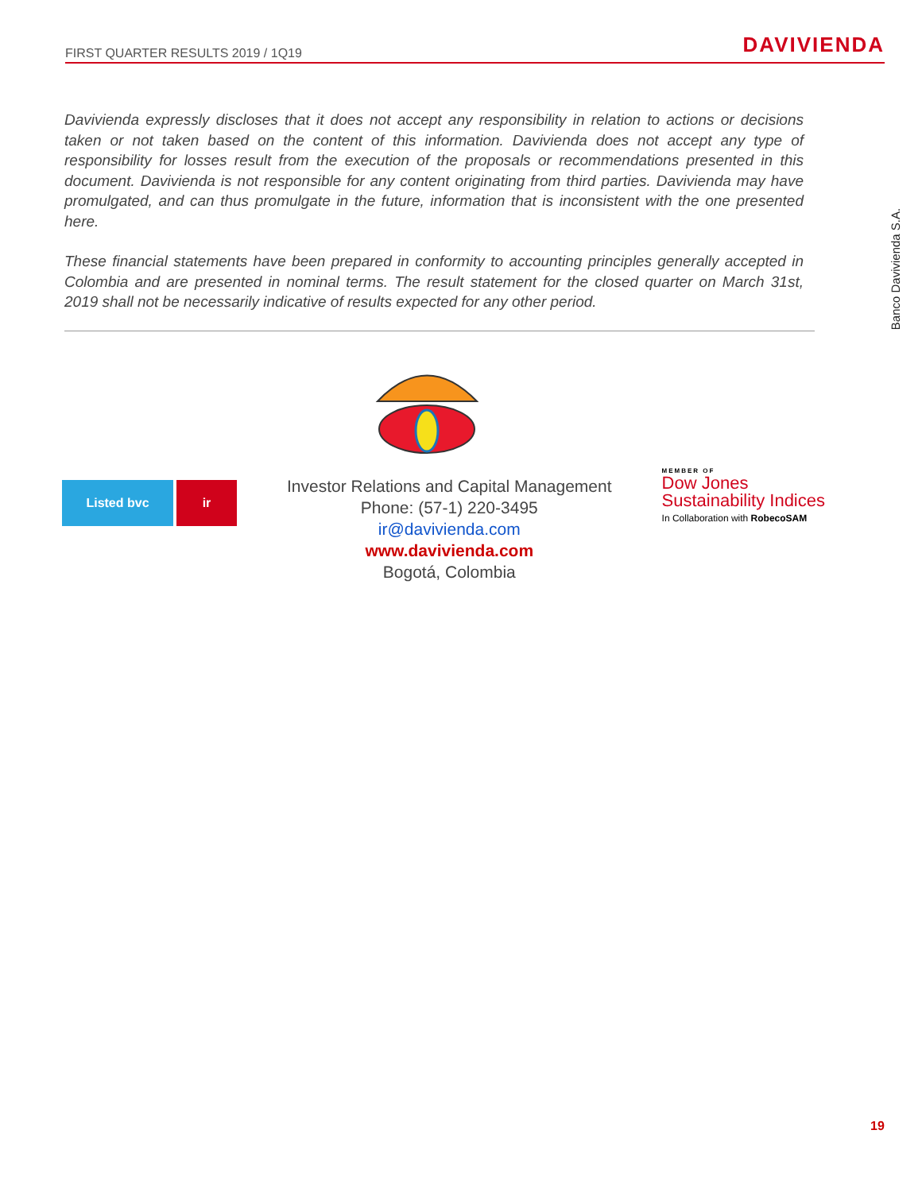FIRST QUARTER RESULTS 2019 / 1Q19 DAVIVIENDA
Banco Davivienda S.A.
Davivienda expressly discloses that it does not accept any responsibility in relation to actions or decisions taken or not taken based on the content of this information. Davivienda does not accept any type of responsibility for losses result from the execution of the proposals or recommendations presented in this document. Davivienda is not responsible for any content originating from third parties. Davivienda may have promulgated, and can thus promulgate in the future, information that is inconsistent with the one presented here.
These financial statements have been prepared in conformity to accounting principles generally accepted in Colombia and are presented in nominal terms. The result statement for the closed quarter on March 31st, 2019 shall not be necessarily indicative of results expected for any other period.
Listed bvc ir
Investor Relations and Capital Management
Phone: (57-1) 220-3495
ir@davivienda.com
www.davivienda.com
Bogotá, Colombia
MEMBER OF
Dow Jones
Sustainability Indices
In Collaboration with RobecoSAM
19